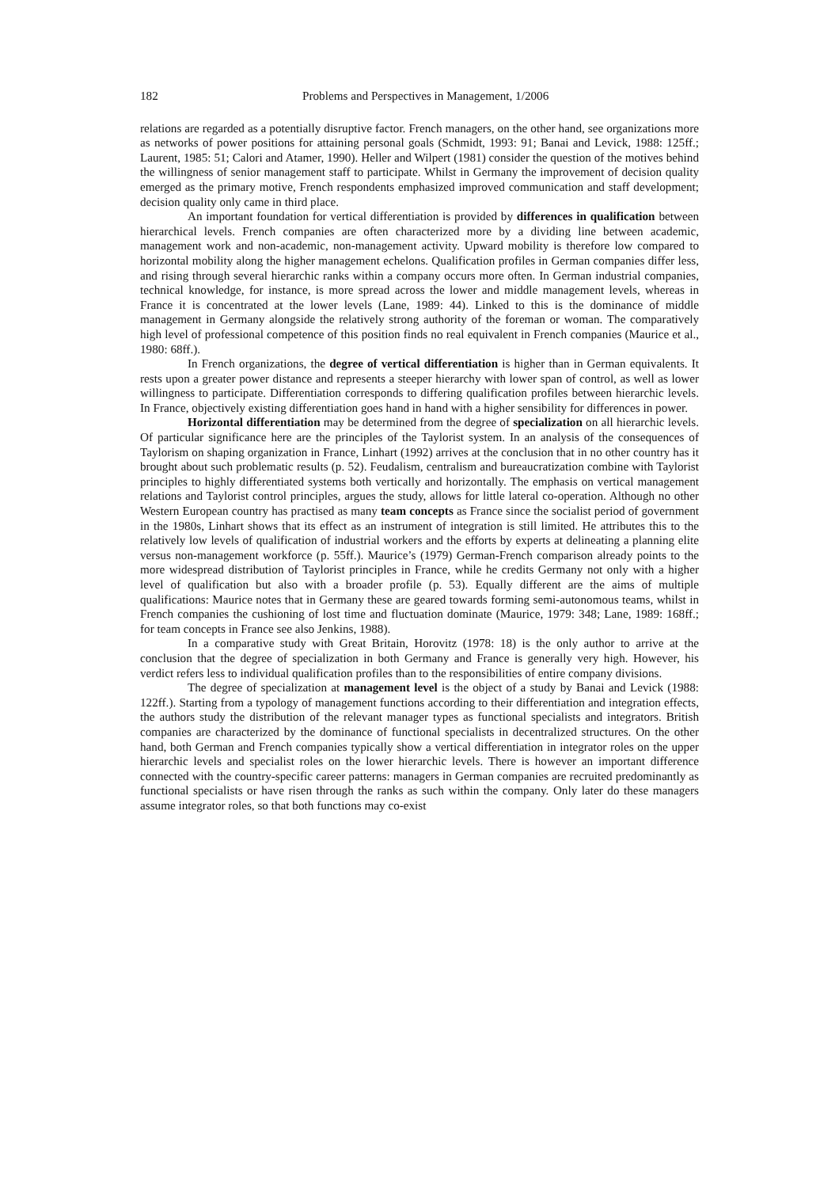182 Problems and Perspectives in Management, 1/2006
relations are regarded as a potentially disruptive factor. French managers, on the other hand, see organizations more as networks of power positions for attaining personal goals (Schmidt, 1993: 91; Banai and Levick, 1988: 125ff.; Laurent, 1985: 51; Calori and Atamer, 1990). Heller and Wilpert (1981) consider the question of the motives behind the willingness of senior management staff to participate. Whilst in Germany the improvement of decision quality emerged as the primary motive, French respondents emphasized improved communication and staff development; decision quality only came in third place.
An important foundation for vertical differentiation is provided by differences in qualification between hierarchical levels. French companies are often characterized more by a dividing line between academic, management work and non-academic, non-management activity. Upward mobility is therefore low compared to horizontal mobility along the higher management echelons. Qualification profiles in German companies differ less, and rising through several hierarchic ranks within a company occurs more often. In German industrial companies, technical knowledge, for instance, is more spread across the lower and middle management levels, whereas in France it is concentrated at the lower levels (Lane, 1989: 44). Linked to this is the dominance of middle management in Germany alongside the relatively strong authority of the foreman or woman. The comparatively high level of professional competence of this position finds no real equivalent in French companies (Maurice et al., 1980: 68ff.).
In French organizations, the degree of vertical differentiation is higher than in German equivalents. It rests upon a greater power distance and represents a steeper hierarchy with lower span of control, as well as lower willingness to participate. Differentiation corresponds to differing qualification profiles between hierarchic levels. In France, objectively existing differentiation goes hand in hand with a higher sensibility for differences in power.
Horizontal differentiation may be determined from the degree of specialization on all hierarchic levels. Of particular significance here are the principles of the Taylorist system. In an analysis of the consequences of Taylorism on shaping organization in France, Linhart (1992) arrives at the conclusion that in no other country has it brought about such problematic results (p. 52). Feudalism, centralism and bureaucratization combine with Taylorist principles to highly differentiated systems both vertically and horizontally. The emphasis on vertical management relations and Taylorist control principles, argues the study, allows for little lateral co-operation. Although no other Western European country has practised as many team concepts as France since the socialist period of government in the 1980s, Linhart shows that its effect as an instrument of integration is still limited. He attributes this to the relatively low levels of qualification of industrial workers and the efforts by experts at delineating a planning elite versus non-management workforce (p. 55ff.). Maurice’s (1979) German-French comparison already points to the more widespread distribution of Taylorist principles in France, while he credits Germany not only with a higher level of qualification but also with a broader profile (p. 53). Equally different are the aims of multiple qualifications: Maurice notes that in Germany these are geared towards forming semi-autonomous teams, whilst in French companies the cushioning of lost time and fluctuation dominate (Maurice, 1979: 348; Lane, 1989: 168ff.; for team concepts in France see also Jenkins, 1988).
In a comparative study with Great Britain, Horovitz (1978: 18) is the only author to arrive at the conclusion that the degree of specialization in both Germany and France is generally very high. However, his verdict refers less to individual qualification profiles than to the responsibilities of entire company divisions.
The degree of specialization at management level is the object of a study by Banai and Levick (1988: 122ff.). Starting from a typology of management functions according to their differentiation and integration effects, the authors study the distribution of the relevant manager types as functional specialists and integrators. British companies are characterized by the dominance of functional specialists in decentralized structures. On the other hand, both German and French companies typically show a vertical differentiation in integrator roles on the upper hierarchic levels and specialist roles on the lower hierarchic levels. There is however an important difference connected with the country-specific career patterns: managers in German companies are recruited predominantly as functional specialists or have risen through the ranks as such within the company. Only later do these managers assume integrator roles, so that both functions may co-exist